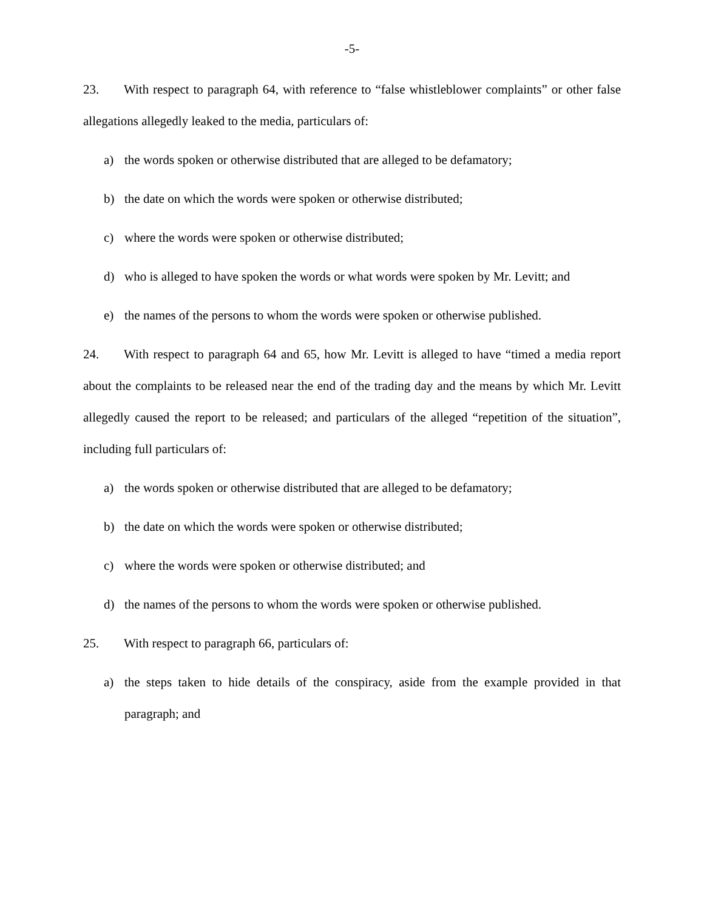-5-
23. With respect to paragraph 64, with reference to “false whistleblower complaints” or other false allegations allegedly leaked to the media, particulars of:
a) the words spoken or otherwise distributed that are alleged to be defamatory;
b) the date on which the words were spoken or otherwise distributed;
c) where the words were spoken or otherwise distributed;
d) who is alleged to have spoken the words or what words were spoken by Mr. Levitt; and
e) the names of the persons to whom the words were spoken or otherwise published.
24. With respect to paragraph 64 and 65, how Mr. Levitt is alleged to have “timed a media report about the complaints to be released near the end of the trading day and the means by which Mr. Levitt allegedly caused the report to be released; and particulars of the alleged “repetition of the situation”, including full particulars of:
a) the words spoken or otherwise distributed that are alleged to be defamatory;
b) the date on which the words were spoken or otherwise distributed;
c) where the words were spoken or otherwise distributed; and
d) the names of the persons to whom the words were spoken or otherwise published.
25. With respect to paragraph 66, particulars of:
a) the steps taken to hide details of the conspiracy, aside from the example provided in that paragraph; and